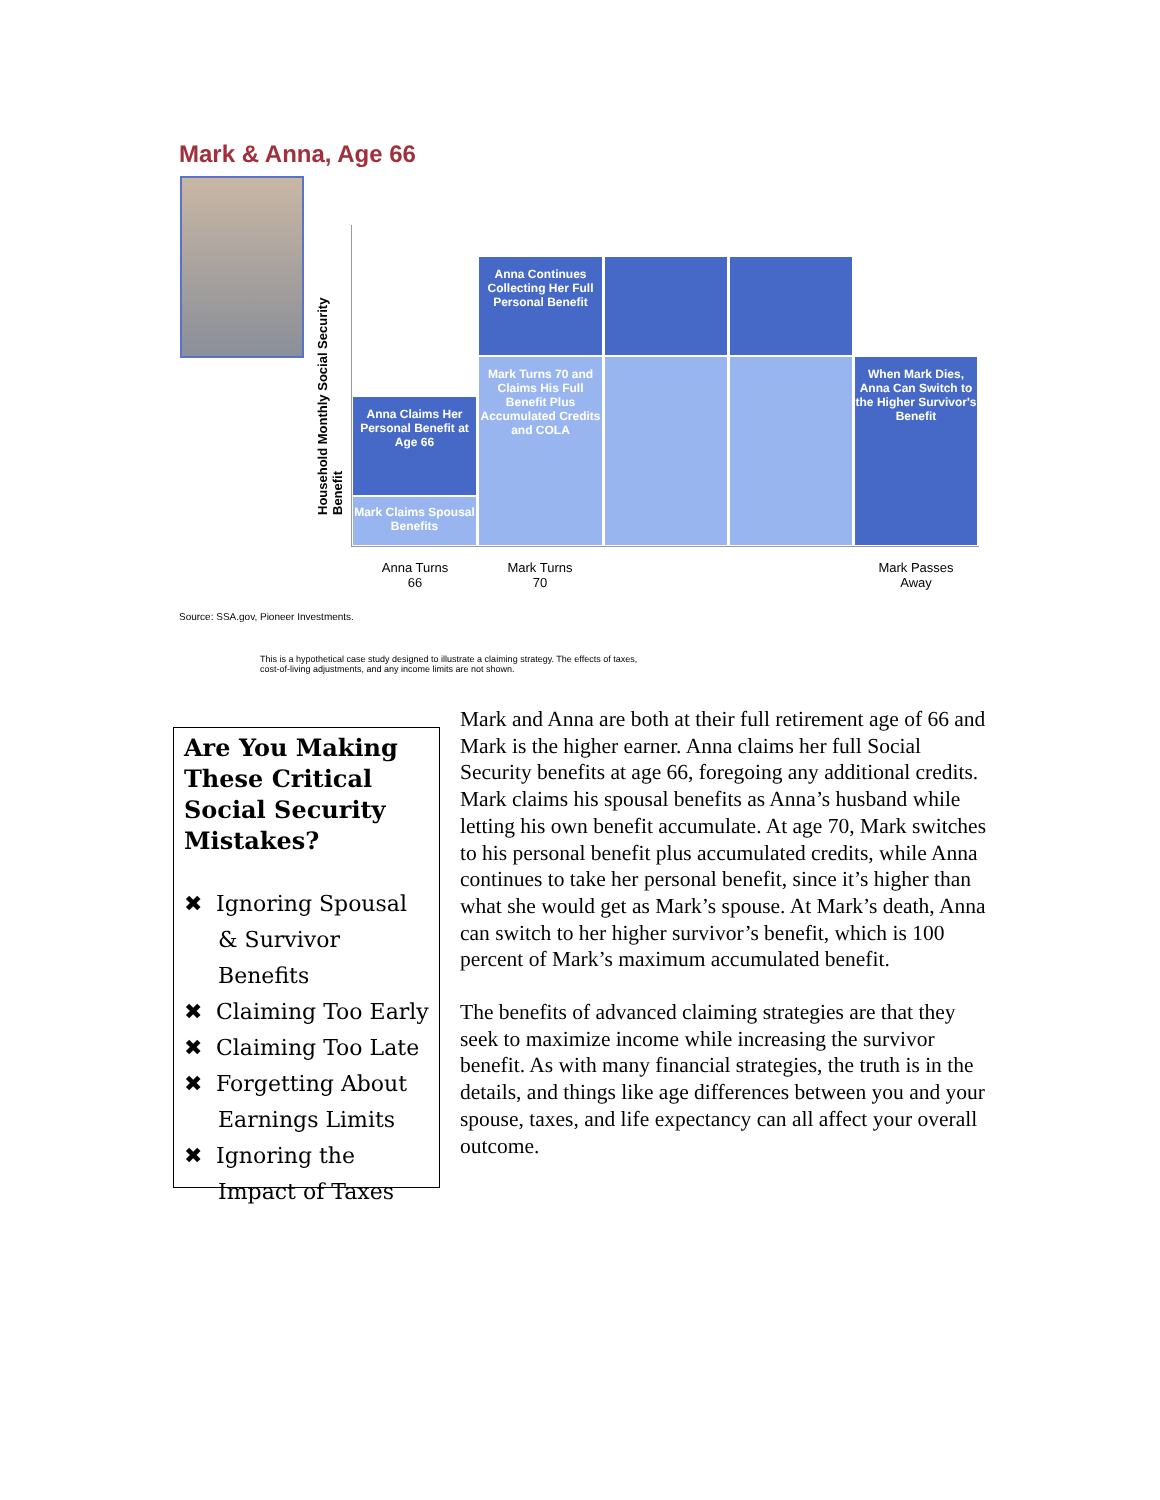Mark & Anna, Age 66
Household Monthly Social Security Benefit
Anna Claims Her Personal Benefit at Age 66
Mark Claims Spousal Benefits
Anna Continues Collecting Her Full Personal Benefit
Mark Turns 70 and Claims His Full Benefit Plus Accumulated Credits and COLA
When Mark Dies, Anna Can Switch to the Higher Survivor's Benefit
Anna Turns
66
Mark Turns
70
Mark Passes
Away
Source: SSA.gov, Pioneer Investments.
This is a hypothetical case study designed to illustrate a claiming strategy. The effects of taxes,
cost-of-living adjustments, and any income limits are not shown.
Are You Making These Critical Social Security Mistakes?
✖ Ignoring Spousal & Survivor Benefits
✖ Claiming Too Early
✖ Claiming Too Late
✖ Forgetting About Earnings Limits
✖ Ignoring the Impact of Taxes
Mark and Anna are both at their full retirement age of 66 and Mark is the higher earner. Anna claims her full Social Security benefits at age 66, foregoing any additional credits. Mark claims his spousal benefits as Anna’s husband while letting his own benefit accumulate. At age 70, Mark switches to his personal benefit plus accumulated credits, while Anna continues to take her personal benefit, since it’s higher than what she would get as Mark’s spouse. At Mark’s death, Anna can switch to her higher survivor’s benefit, which is 100 percent of Mark’s maximum accumulated benefit.
The benefits of advanced claiming strategies are that they seek to maximize income while increasing the survivor benefit. As with many financial strategies, the truth is in the details, and things like age differences between you and your spouse, taxes, and life expectancy can all affect your overall outcome.